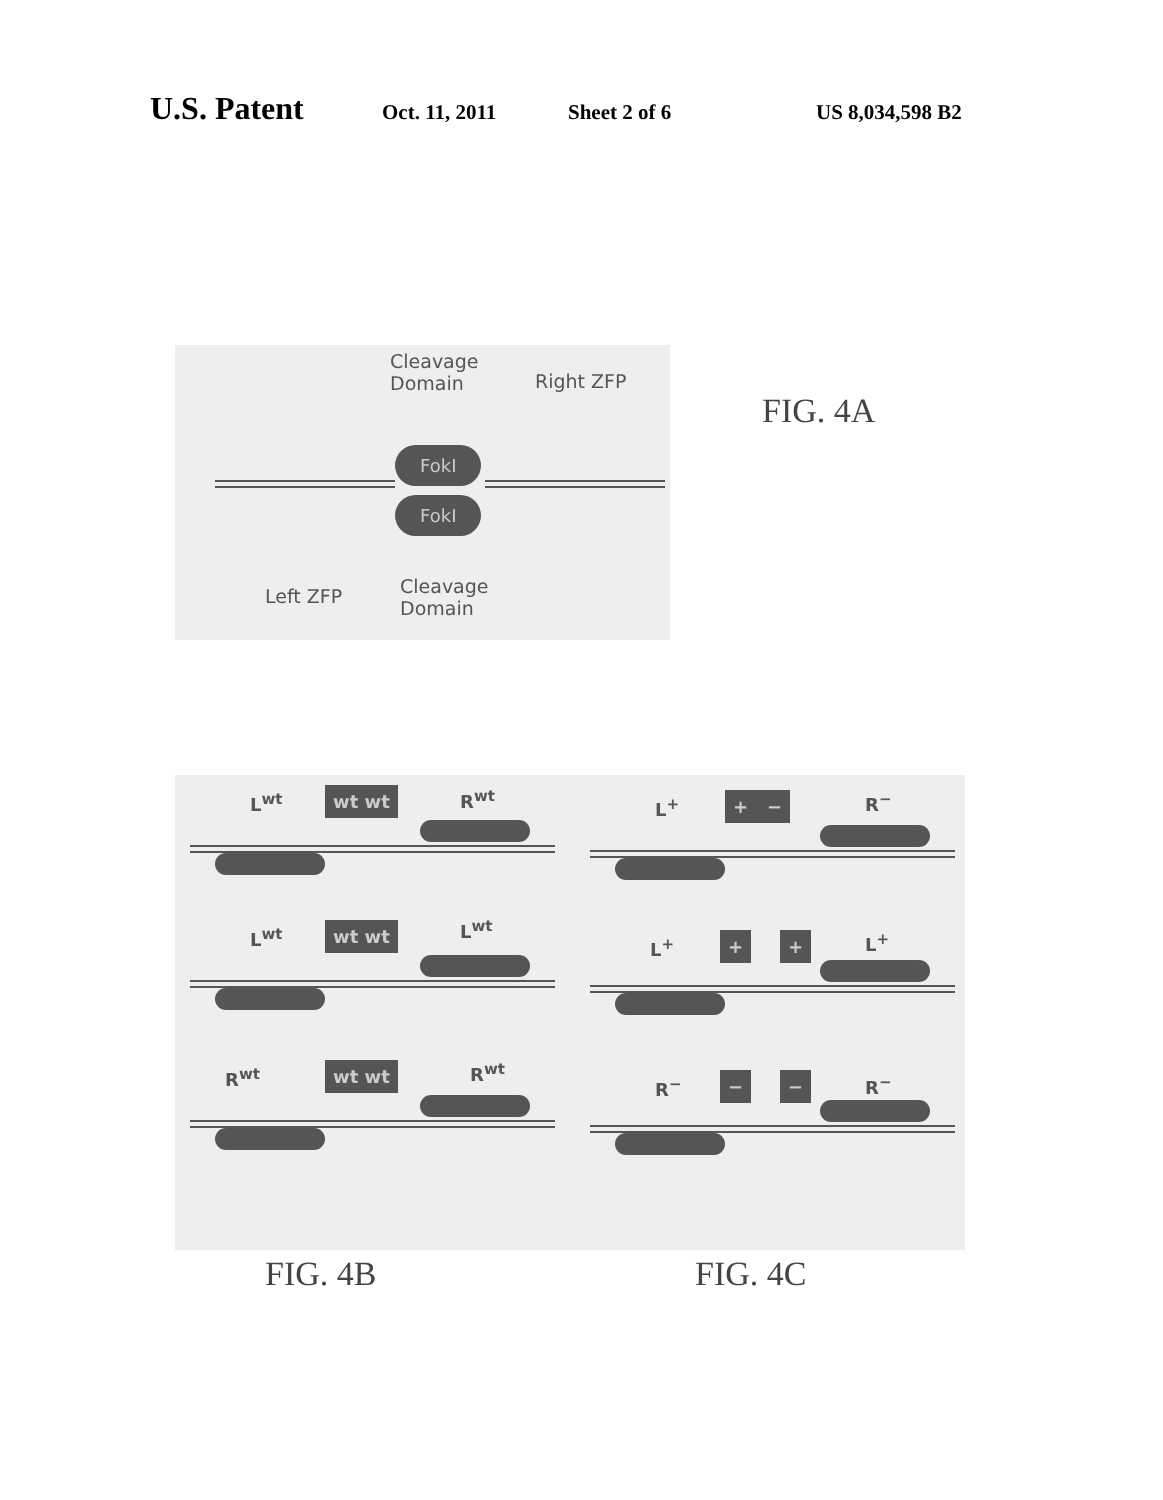U.S. Patent Oct. 11, 2011 Sheet 2 of 6 US 8,034,598 B2
Cleavage
Domain
Right ZFP
FokI
FokI
Left ZFP
Cleavage
Domain
FIG. 4A
L<sup>wt</sup> wt wt R<sup>wt</sup>
L<sup>wt</sup> wt wt L<sup>wt</sup>
R<sup>wt</sup> wt wt R<sup>wt</sup>
L<sup>+</sup> + − R<sup>−</sup>
L<sup>+</sup> + + L<sup>+</sup>
R<sup>−</sup> − − R<sup>−</sup>
FIG. 4B FIG. 4C